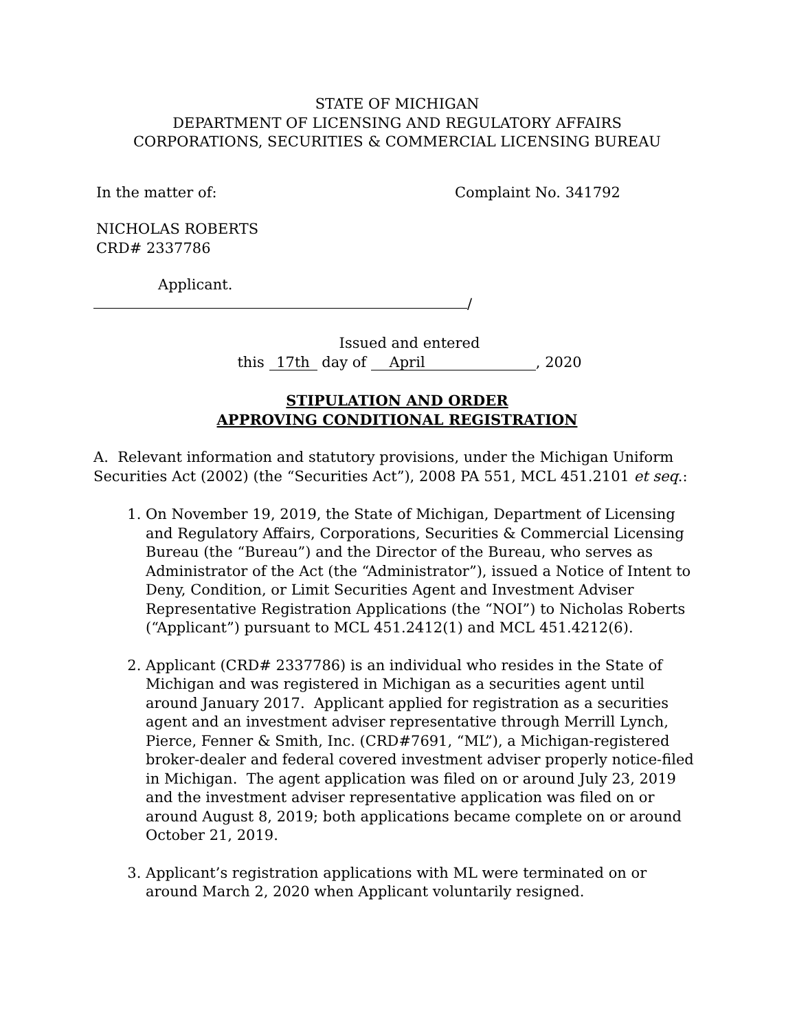STATE OF MICHIGAN
DEPARTMENT OF LICENSING AND REGULATORY AFFAIRS
CORPORATIONS, SECURITIES & COMMERCIAL LICENSING BUREAU
In the matter of: Complaint No. 341792
NICHOLAS ROBERTS
CRD# 2337786
Applicant.
/
Issued and entered
this 17th day of April, 2020
STIPULATION AND ORDER
APPROVING CONDITIONAL REGISTRATION
A. Relevant information and statutory provisions, under the Michigan Uniform Securities Act (2002) (the “Securities Act”), 2008 PA 551, MCL 451.2101 et seq.:
1. On November 19, 2019, the State of Michigan, Department of Licensing and Regulatory Affairs, Corporations, Securities & Commercial Licensing Bureau (the “Bureau”) and the Director of the Bureau, who serves as Administrator of the Act (the “Administrator”), issued a Notice of Intent to Deny, Condition, or Limit Securities Agent and Investment Adviser Representative Registration Applications (the “NOI”) to Nicholas Roberts (“Applicant”) pursuant to MCL 451.2412(1) and MCL 451.4212(6).
2. Applicant (CRD# 2337786) is an individual who resides in the State of Michigan and was registered in Michigan as a securities agent until around January 2017. Applicant applied for registration as a securities agent and an investment adviser representative through Merrill Lynch, Pierce, Fenner & Smith, Inc. (CRD#7691, “ML”), a Michigan-registered broker-dealer and federal covered investment adviser properly notice-filed in Michigan. The agent application was filed on or around July 23, 2019 and the investment adviser representative application was filed on or around August 8, 2019; both applications became complete on or around October 21, 2019.
3. Applicant’s registration applications with ML were terminated on or around March 2, 2020 when Applicant voluntarily resigned.